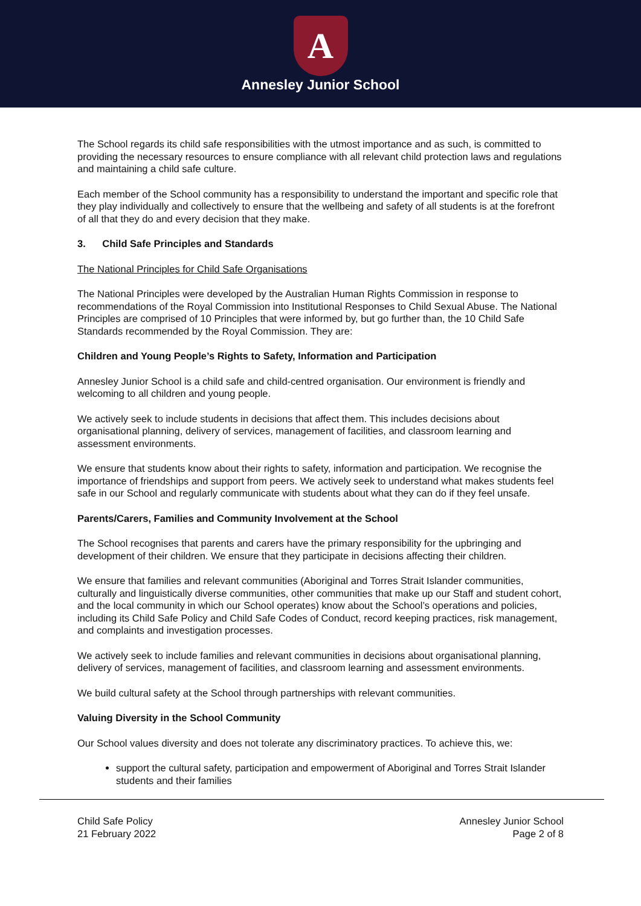A
Annesley Junior School
The School regards its child safe responsibilities with the utmost importance and as such, is committed to providing the necessary resources to ensure compliance with all relevant child protection laws and regulations and maintaining a child safe culture.
Each member of the School community has a responsibility to understand the important and specific role that they play individually and collectively to ensure that the wellbeing and safety of all students is at the forefront of all that they do and every decision that they make.
3. Child Safe Principles and Standards
The National Principles for Child Safe Organisations
The National Principles were developed by the Australian Human Rights Commission in response to recommendations of the Royal Commission into Institutional Responses to Child Sexual Abuse. The National Principles are comprised of 10 Principles that were informed by, but go further than, the 10 Child Safe Standards recommended by the Royal Commission. They are:
Children and Young People’s Rights to Safety, Information and Participation
Annesley Junior School is a child safe and child-centred organisation. Our environment is friendly and welcoming to all children and young people.
We actively seek to include students in decisions that affect them. This includes decisions about organisational planning, delivery of services, management of facilities, and classroom learning and assessment environments.
We ensure that students know about their rights to safety, information and participation. We recognise the importance of friendships and support from peers. We actively seek to understand what makes students feel safe in our School and regularly communicate with students about what they can do if they feel unsafe.
Parents/Carers, Families and Community Involvement at the School
The School recognises that parents and carers have the primary responsibility for the upbringing and development of their children. We ensure that they participate in decisions affecting their children.
We ensure that families and relevant communities (Aboriginal and Torres Strait Islander communities, culturally and linguistically diverse communities, other communities that make up our Staff and student cohort, and the local community in which our School operates) know about the School’s operations and policies, including its Child Safe Policy and Child Safe Codes of Conduct, record keeping practices, risk management, and complaints and investigation processes.
We actively seek to include families and relevant communities in decisions about organisational planning, delivery of services, management of facilities, and classroom learning and assessment environments.
We build cultural safety at the School through partnerships with relevant communities.
Valuing Diversity in the School Community
Our School values diversity and does not tolerate any discriminatory practices. To achieve this, we:
support the cultural safety, participation and empowerment of Aboriginal and Torres Strait Islander students and their families
Child Safe Policy
21 February 2022
Annesley Junior School
Page 2 of 8